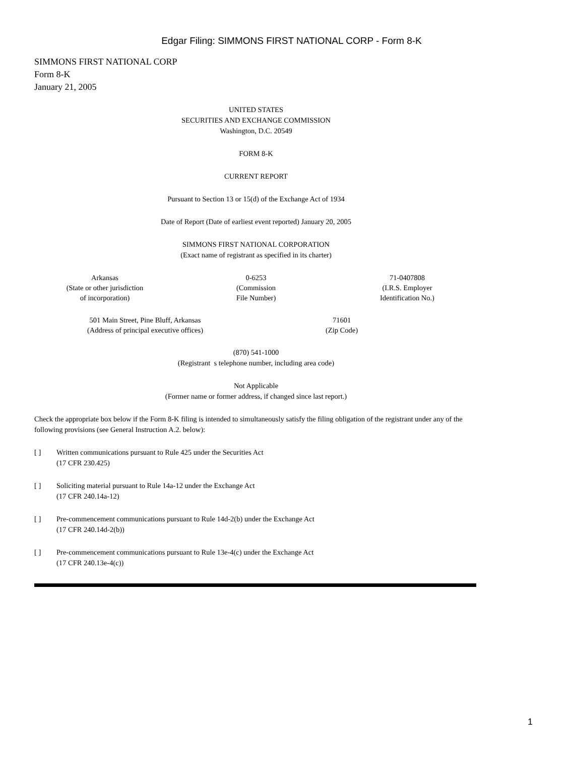Edgar Filing: SIMMONS FIRST NATIONAL CORP - Form 8-K
SIMMONS FIRST NATIONAL CORP
Form 8-K
January 21, 2005
UNITED STATES
SECURITIES AND EXCHANGE COMMISSION
Washington, D.C. 20549
FORM 8-K
CURRENT REPORT
Pursuant to Section 13 or 15(d) of the Exchange Act of 1934
Date of Report (Date of earliest event reported) January 20, 2005
SIMMONS FIRST NATIONAL CORPORATION
(Exact name of registrant as specified in its charter)
| Arkansas (State or other jurisdiction of incorporation) | 0-6253 (Commission File Number) | 71-0407808 (I.R.S. Employer Identification No.) |
| 501 Main Street, Pine Bluff, Arkansas (Address of principal executive offices) | 71601 (Zip Code) | |
(870) 541-1000
(Registrant s telephone number, including area code)
Not Applicable
(Former name or former address, if changed since last report.)
Check the appropriate box below if the Form 8-K filing is intended to simultaneously satisfy the filing obligation of the registrant under any of the following provisions (see General Instruction A.2. below):
[ ] Written communications pursuant to Rule 425 under the Securities Act
(17 CFR 230.425)
[ ] Soliciting material pursuant to Rule 14a-12 under the Exchange Act
(17 CFR 240.14a-12)
[ ] Pre-commencement communications pursuant to Rule 14d-2(b) under the Exchange Act
(17 CFR 240.14d-2(b))
[ ] Pre-commencement communications pursuant to Rule 13e-4(c) under the Exchange Act
(17 CFR 240.13e-4(c))
1